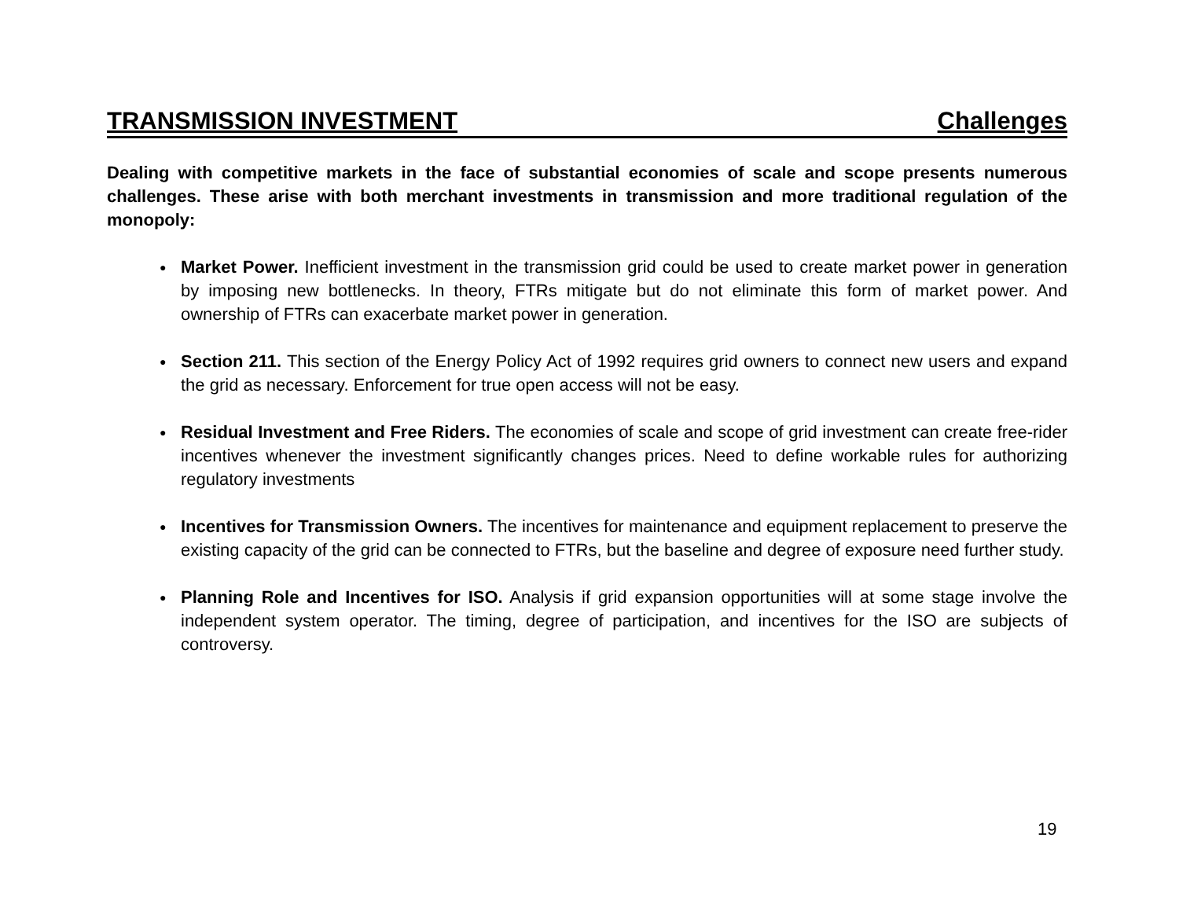TRANSMISSION INVESTMENT Challenges
Dealing with competitive markets in the face of substantial economies of scale and scope presents numerous challenges. These arise with both merchant investments in transmission and more traditional regulation of the monopoly:
● Market Power. Inefficient investment in the transmission grid could be used to create market power in generation by imposing new bottlenecks. In theory, FTRs mitigate but do not eliminate this form of market power. And ownership of FTRs can exacerbate market power in generation.
● Section 211. This section of the Energy Policy Act of 1992 requires grid owners to connect new users and expand the grid as necessary. Enforcement for true open access will not be easy.
● Residual Investment and Free Riders. The economies of scale and scope of grid investment can create free-rider incentives whenever the investment significantly changes prices. Need to define workable rules for authorizing regulatory investments
● Incentives for Transmission Owners. The incentives for maintenance and equipment replacement to preserve the existing capacity of the grid can be connected to FTRs, but the baseline and degree of exposure need further study.
● Planning Role and Incentives for ISO. Analysis if grid expansion opportunities will at some stage involve the independent system operator. The timing, degree of participation, and incentives for the ISO are subjects of controversy.
19